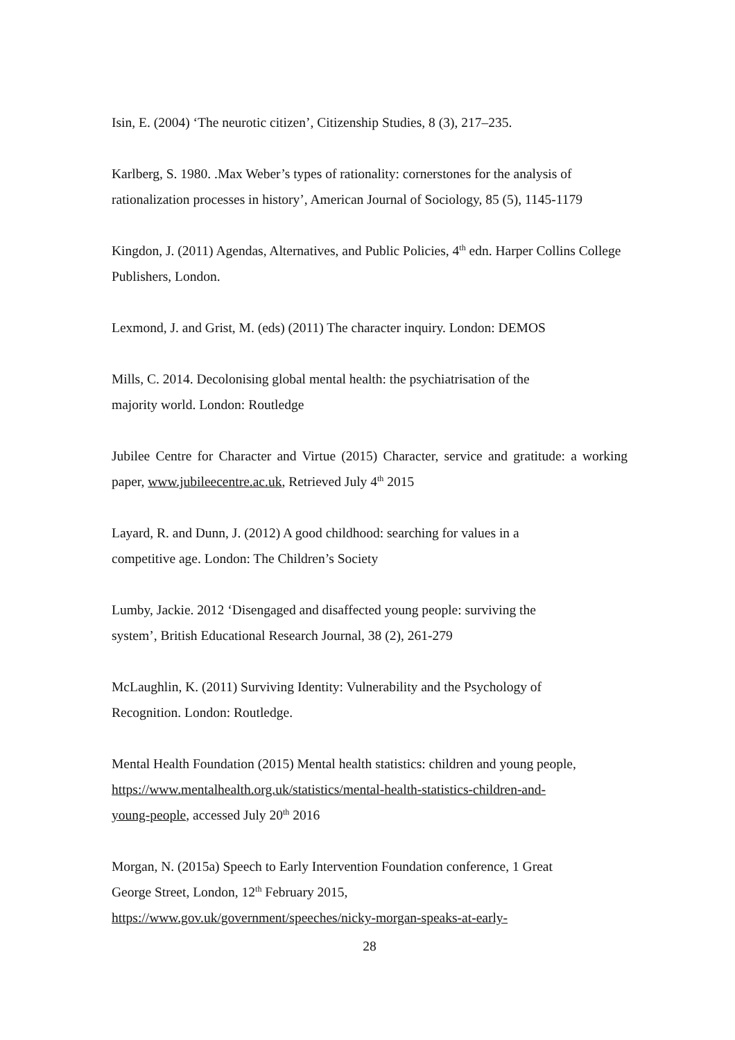Isin, E. (2004) ‘The neurotic citizen’, Citizenship Studies, 8 (3), 217–235.
Karlberg, S. 1980. .Max Weber’s types of rationality: cornerstones for the analysis of rationalization processes in history’, American Journal of Sociology, 85 (5), 1145-1179
Kingdon, J. (2011) Agendas, Alternatives, and Public Policies, 4<sup>th</sup> edn. Harper Collins College Publishers, London.
Lexmond, J. and Grist, M. (eds) (2011) The character inquiry. London: DEMOS
Mills, C. 2014. Decolonising global mental health: the psychiatrisation of the
majority world. London: Routledge
Jubilee Centre for Character and Virtue (2015) Character, service and gratitude: a working paper, www.jubileecentre.ac.uk, Retrieved July 4<sup>th</sup> 2015
Layard, R. and Dunn, J. (2012) A good childhood: searching for values in a
competitive age. London: The Children’s Society
Lumby, Jackie. 2012 ‘Disengaged and disaffected young people: surviving the
system’, British Educational Research Journal, 38 (2), 261-279
McLaughlin, K. (2011) Surviving Identity: Vulnerability and the Psychology of
Recognition. London: Routledge.
Mental Health Foundation (2015) Mental health statistics: children and young people, https://www.mentalhealth.org.uk/statistics/mental-health-statistics-children-and-
young-people, accessed July 20<sup>th</sup> 2016
Morgan, N. (2015a) Speech to Early Intervention Foundation conference, 1 Great
George Street, London, 12<sup>th</sup> February 2015,
https://www.gov.uk/government/speeches/nicky-morgan-speaks-at-early-
28